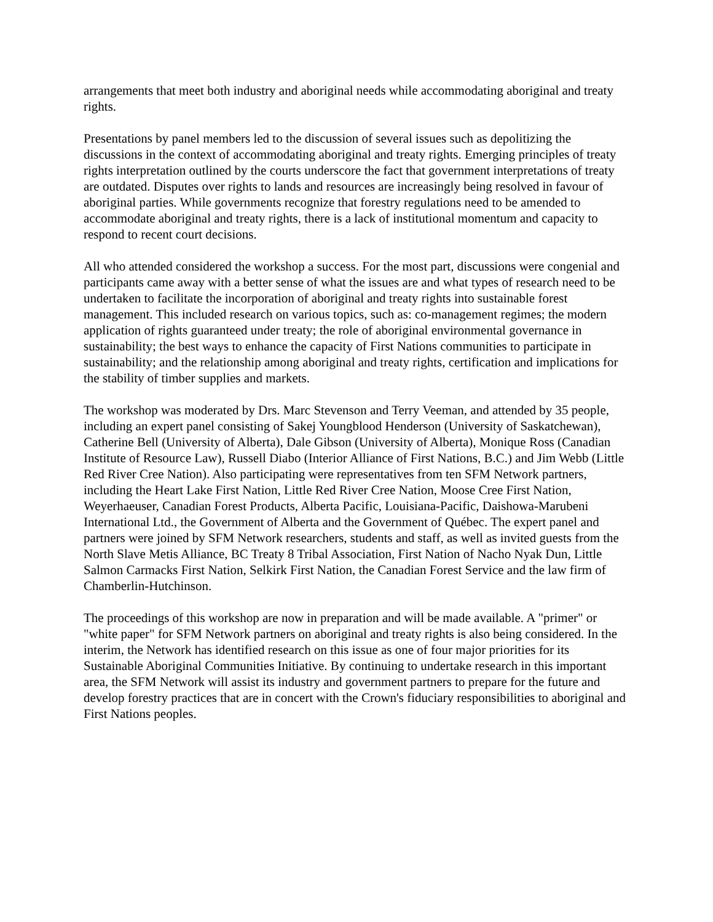arrangements that meet both industry and aboriginal needs while accommodating aboriginal and treaty rights.
Presentations by panel members led to the discussion of several issues such as depolitizing the discussions in the context of accommodating aboriginal and treaty rights. Emerging principles of treaty rights interpretation outlined by the courts underscore the fact that government interpretations of treaty are outdated. Disputes over rights to lands and resources are increasingly being resolved in favour of aboriginal parties. While governments recognize that forestry regulations need to be amended to accommodate aboriginal and treaty rights, there is a lack of institutional momentum and capacity to respond to recent court decisions.
All who attended considered the workshop a success. For the most part, discussions were congenial and participants came away with a better sense of what the issues are and what types of research need to be undertaken to facilitate the incorporation of aboriginal and treaty rights into sustainable forest management. This included research on various topics, such as: co-management regimes; the modern application of rights guaranteed under treaty; the role of aboriginal environmental governance in sustainability; the best ways to enhance the capacity of First Nations communities to participate in sustainability; and the relationship among aboriginal and treaty rights, certification and implications for the stability of timber supplies and markets.
The workshop was moderated by Drs. Marc Stevenson and Terry Veeman, and attended by 35 people, including an expert panel consisting of Sakej Youngblood Henderson (University of Saskatchewan), Catherine Bell (University of Alberta), Dale Gibson (University of Alberta), Monique Ross (Canadian Institute of Resource Law), Russell Diabo (Interior Alliance of First Nations, B.C.) and Jim Webb (Little Red River Cree Nation). Also participating were representatives from ten SFM Network partners, including the Heart Lake First Nation, Little Red River Cree Nation, Moose Cree First Nation, Weyerhaeuser, Canadian Forest Products, Alberta Pacific, Louisiana-Pacific, Daishowa-Marubeni International Ltd., the Government of Alberta and the Government of Québec. The expert panel and partners were joined by SFM Network researchers, students and staff, as well as invited guests from the North Slave Metis Alliance, BC Treaty 8 Tribal Association, First Nation of Nacho Nyak Dun, Little Salmon Carmacks First Nation, Selkirk First Nation, the Canadian Forest Service and the law firm of Chamberlin-Hutchinson.
The proceedings of this workshop are now in preparation and will be made available. A "primer" or "white paper" for SFM Network partners on aboriginal and treaty rights is also being considered. In the interim, the Network has identified research on this issue as one of four major priorities for its Sustainable Aboriginal Communities Initiative. By continuing to undertake research in this important area, the SFM Network will assist its industry and government partners to prepare for the future and develop forestry practices that are in concert with the Crown's fiduciary responsibilities to aboriginal and First Nations peoples.